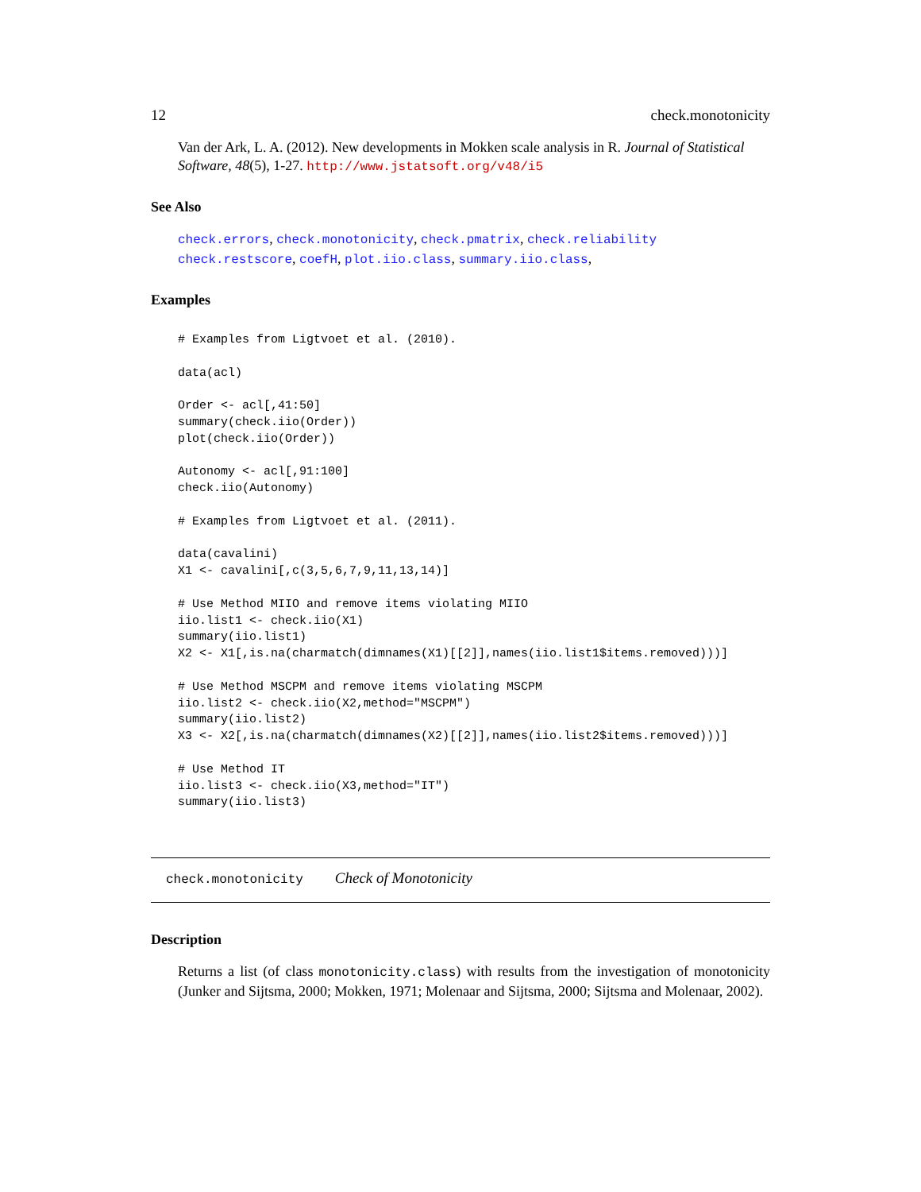12 check.monotonicity
Van der Ark, L. A. (2012). New developments in Mokken scale analysis in R. Journal of Statistical Software, 48(5), 1-27. http://www.jstatsoft.org/v48/i5
See Also
check.errors, check.monotonicity, check.pmatrix, check.reliability check.restscore, coefH, plot.iio.class, summary.iio.class,
Examples
# Examples from Ligtvoet et al. (2010).

data(acl)

Order <- acl[,41:50]
summary(check.iio(Order))
plot(check.iio(Order))

Autonomy <- acl[,91:100]
check.iio(Autonomy)

# Examples from Ligtvoet et al. (2011).

data(cavalini)
X1 <- cavalini[,c(3,5,6,7,9,11,13,14)]

# Use Method MIIO and remove items violating MIIO
iio.list1 <- check.iio(X1)
summary(iio.list1)
X2 <- X1[,is.na(charmatch(dimnames(X1)[[2]],names(iio.list1$items.removed)))]

# Use Method MSCPM and remove items violating MSCPM
iio.list2 <- check.iio(X2,method="MSCPM")
summary(iio.list2)
X3 <- X2[,is.na(charmatch(dimnames(X2)[[2]],names(iio.list2$items.removed)))]

# Use Method IT
iio.list3 <- check.iio(X3,method="IT")
summary(iio.list3)
check.monotonicity Check of Monotonicity
Description
Returns a list (of class monotonicity.class) with results from the investigation of monotonicity (Junker and Sijtsma, 2000; Mokken, 1971; Molenaar and Sijtsma, 2000; Sijtsma and Molenaar, 2002).